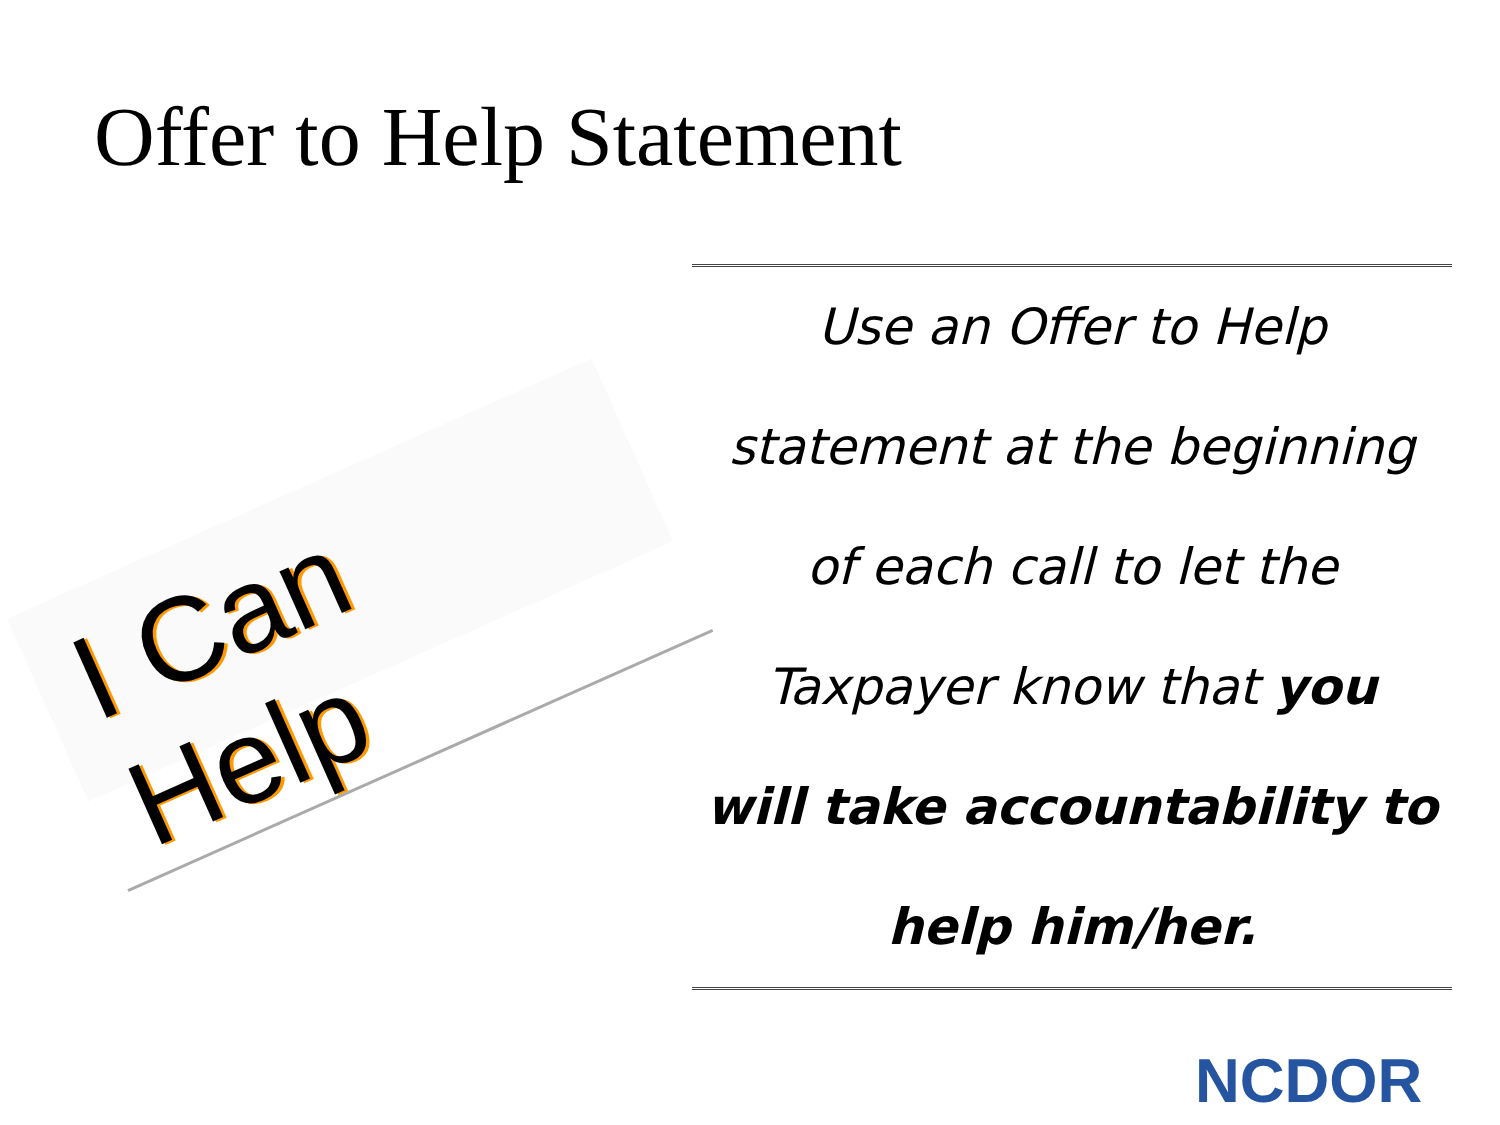Offer to Help Statement
I Can Help
Use an Offer to Help
statement at the beginning
of each call to let the
Taxpayer know that you
will take accountability to
help him/her.
NCDOR